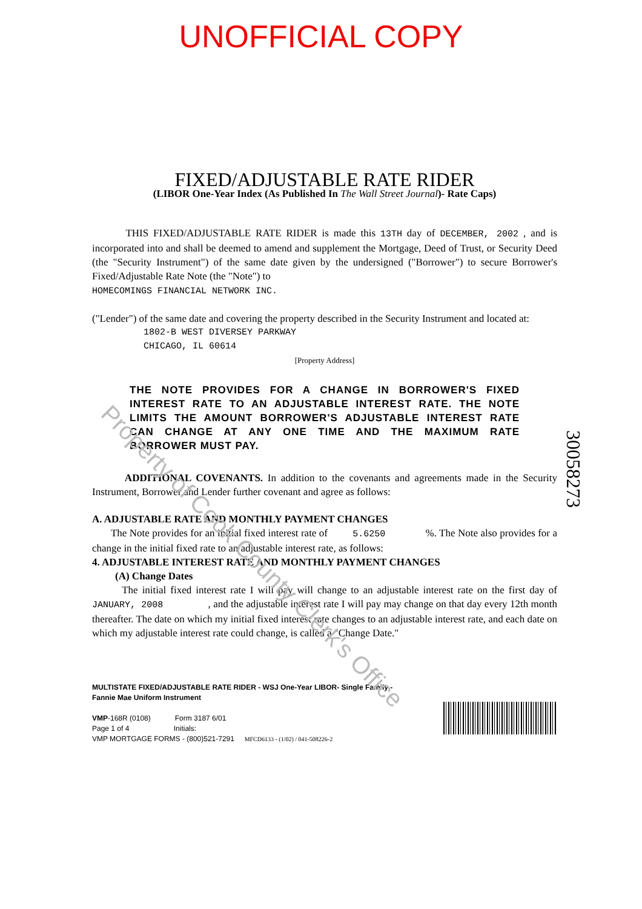UNOFFICIAL COPY
FIXED/ADJUSTABLE RATE RIDER
(LIBOR One-Year Index (As Published In The Wall Street Journal)- Rate Caps)
THIS FIXED/ADJUSTABLE RATE RIDER is made this 13TH day of DECEMBER, 2002 , and is incorporated into and shall be deemed to amend and supplement the Mortgage, Deed of Trust, or Security Deed (the "Security Instrument") of the same date given by the undersigned ("Borrower") to secure Borrower's Fixed/Adjustable Rate Note (the "Note") to
HOMECOMINGS FINANCIAL NETWORK INC.
("Lender") of the same date and covering the property described in the Security Instrument and located at:
1802-B WEST DIVERSEY PARKWAY
CHICAGO, IL 60614
[Property Address]
THE NOTE PROVIDES FOR A CHANGE IN BORROWER'S FIXED INTEREST RATE TO AN ADJUSTABLE INTEREST RATE. THE NOTE LIMITS THE AMOUNT BORROWER'S ADJUSTABLE INTEREST RATE CAN CHANGE AT ANY ONE TIME AND THE MAXIMUM RATE BORROWER MUST PAY.
ADDITIONAL COVENANTS. In addition to the covenants and agreements made in the Security Instrument, Borrower and Lender further covenant and agree as follows:
A. ADJUSTABLE RATE AND MONTHLY PAYMENT CHANGES
The Note provides for an initial fixed interest rate of 5.6250 %. The Note also provides for a change in the initial fixed rate to an adjustable interest rate, as follows:
4. ADJUSTABLE INTEREST RATE AND MONTHLY PAYMENT CHANGES
(A) Change Dates
The initial fixed interest rate I will pay will change to an adjustable interest rate on the first day of JANUARY, 2008 , and the adjustable interest rate I will pay may change on that day every 12th month thereafter. The date on which my initial fixed interest rate changes to an adjustable interest rate, and each date on which my adjustable interest rate could change, is called a "Change Date."
MULTISTATE FIXED/ADJUSTABLE RATE RIDER - WSJ One-Year LIBOR- Single Family -
Fannie Mae Uniform Instrument
VMP-168R (0108) Form 3187 6/01
Page 1 of 4 Initials:
VMP MORTGAGE FORMS - (800)521-7291 MFCD6133 - (1/02) / 041-508226-2
Property of Cook County Clerk's Office
30058273